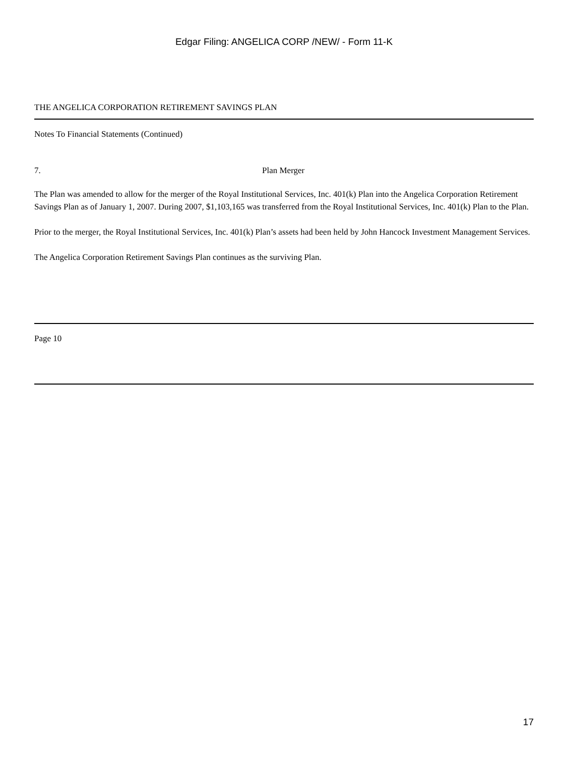Edgar Filing: ANGELICA CORP /NEW/ - Form 11-K
THE ANGELICA CORPORATION RETIREMENT SAVINGS PLAN
Notes To Financial Statements (Continued)
7. Plan Merger
The Plan was amended to allow for the merger of the Royal Institutional Services, Inc. 401(k) Plan into the Angelica Corporation Retirement Savings Plan as of January 1, 2007. During 2007, $1,103,165 was transferred from the Royal Institutional Services, Inc. 401(k) Plan to the Plan.
Prior to the merger, the Royal Institutional Services, Inc. 401(k) Plan’s assets had been held by John Hancock Investment Management Services.
The Angelica Corporation Retirement Savings Plan continues as the surviving Plan.
Page 10
17